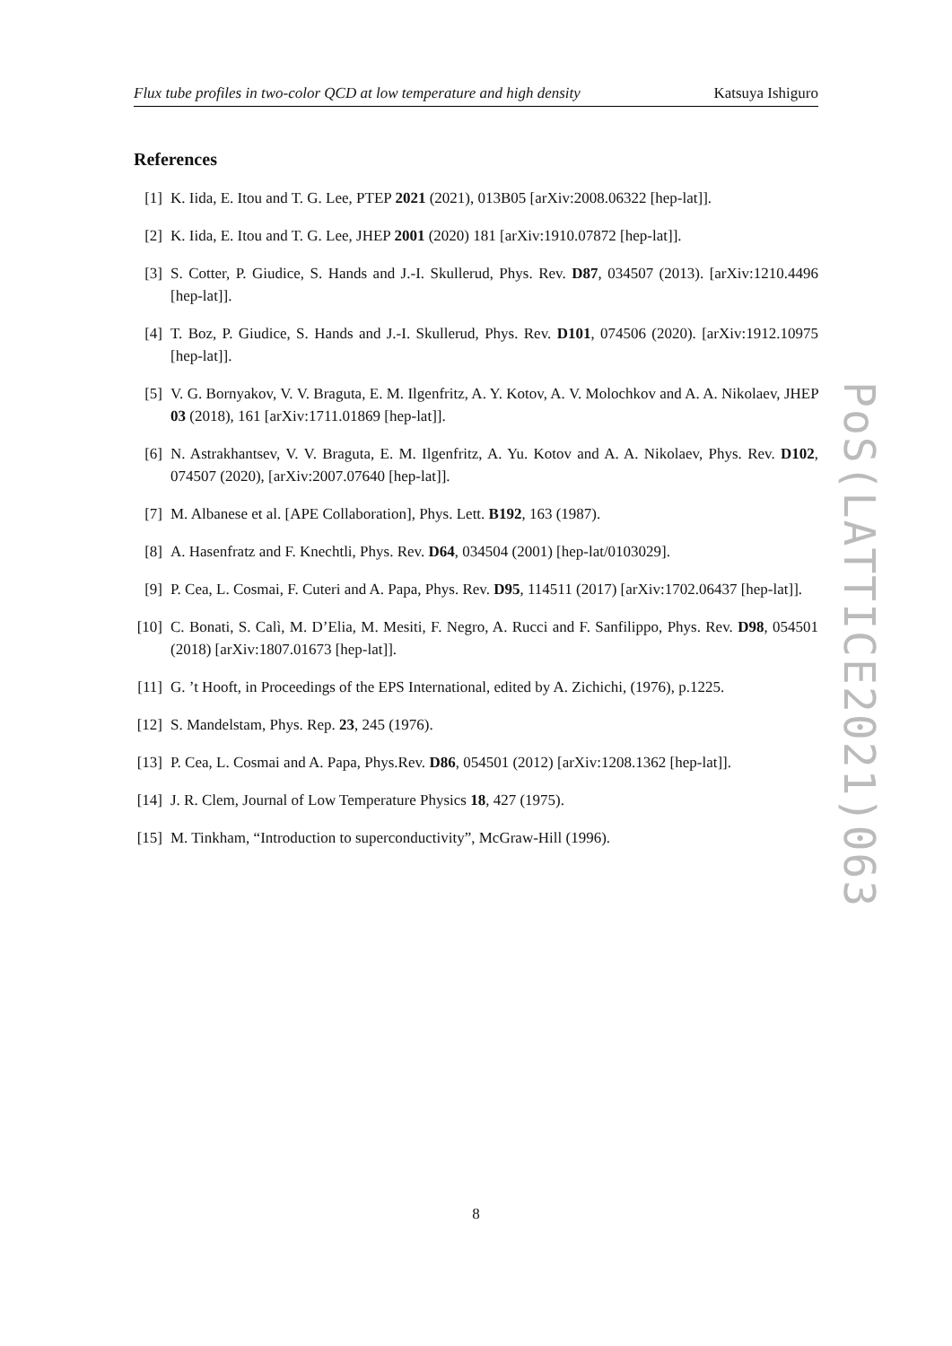Flux tube profiles in two-color QCD at low temperature and high density Katsuya Ishiguro
References
[1] K. Iida, E. Itou and T. G. Lee, PTEP 2021 (2021), 013B05 [arXiv:2008.06322 [hep-lat]].
[2] K. Iida, E. Itou and T. G. Lee, JHEP 2001 (2020) 181 [arXiv:1910.07872 [hep-lat]].
[3] S. Cotter, P. Giudice, S. Hands and J.-I. Skullerud, Phys. Rev. D87, 034507 (2013). [arXiv:1210.4496 [hep-lat]].
[4] T. Boz, P. Giudice, S. Hands and J.-I. Skullerud, Phys. Rev. D101, 074506 (2020). [arXiv:1912.10975 [hep-lat]].
[5] V. G. Bornyakov, V. V. Braguta, E. M. Ilgenfritz, A. Y. Kotov, A. V. Molochkov and A. A. Nikolaev, JHEP 03 (2018), 161 [arXiv:1711.01869 [hep-lat]].
[6] N. Astrakhantsev, V. V. Braguta, E. M. Ilgenfritz, A. Yu. Kotov and A. A. Nikolaev, Phys. Rev. D102, 074507 (2020), [arXiv:2007.07640 [hep-lat]].
[7] M. Albanese et al. [APE Collaboration], Phys. Lett. B192, 163 (1987).
[8] A. Hasenfratz and F. Knechtli, Phys. Rev. D64, 034504 (2001) [hep-lat/0103029].
[9] P. Cea, L. Cosmai, F. Cuteri and A. Papa, Phys. Rev. D95, 114511 (2017) [arXiv:1702.06437 [hep-lat]].
[10] C. Bonati, S. Calì, M. D’Elia, M. Mesiti, F. Negro, A. Rucci and F. Sanfilippo, Phys. Rev. D98, 054501 (2018) [arXiv:1807.01673 [hep-lat]].
[11] G. ’t Hooft, in Proceedings of the EPS International, edited by A. Zichichi, (1976), p.1225.
[12] S. Mandelstam, Phys. Rep. 23, 245 (1976).
[13] P. Cea, L. Cosmai and A. Papa, Phys.Rev. D86, 054501 (2012) [arXiv:1208.1362 [hep-lat]].
[14] J. R. Clem, Journal of Low Temperature Physics 18, 427 (1975).
[15] M. Tinkham, “Introduction to superconductivity”, McGraw-Hill (1996).
PoS(LATTICE2021)063
8